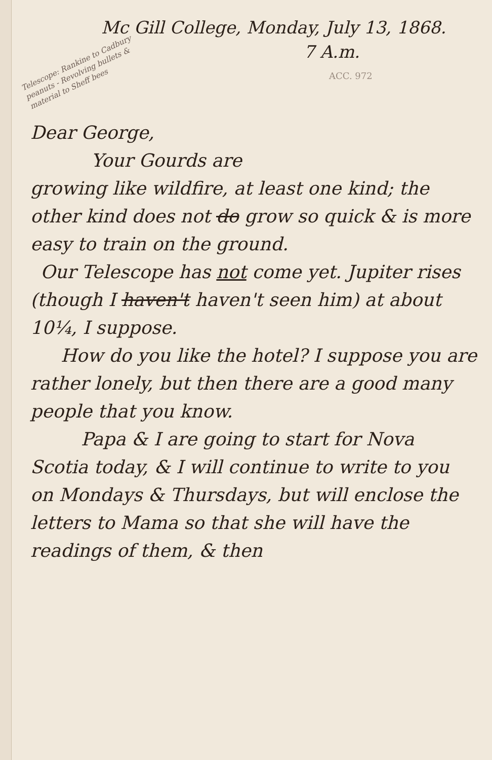Telescope: Rankine to Cadbury peanuts - Revolving bullets & material to Sheff bees
Mc Gill College, Monday, July 13, 1868.
7 A.m.
ACC. 972
Dear George,
Your Gourds are
growing like wildfire, at least one kind; the other kind does not do grow so quick & is more easy to train on the ground.
Our Telescope has not come yet. Jupiter rises (though I haven't haven't seen him) at about 10¼, I suppose.
How do you like the hotel? I suppose you are rather lonely, but then there are a good many people that you know.
Papa & I are going to start for Nova Scotia today, & I will continue to write to you on Mondays & Thursdays, but will enclose the letters to Mama so that she will have the readings of them, & then